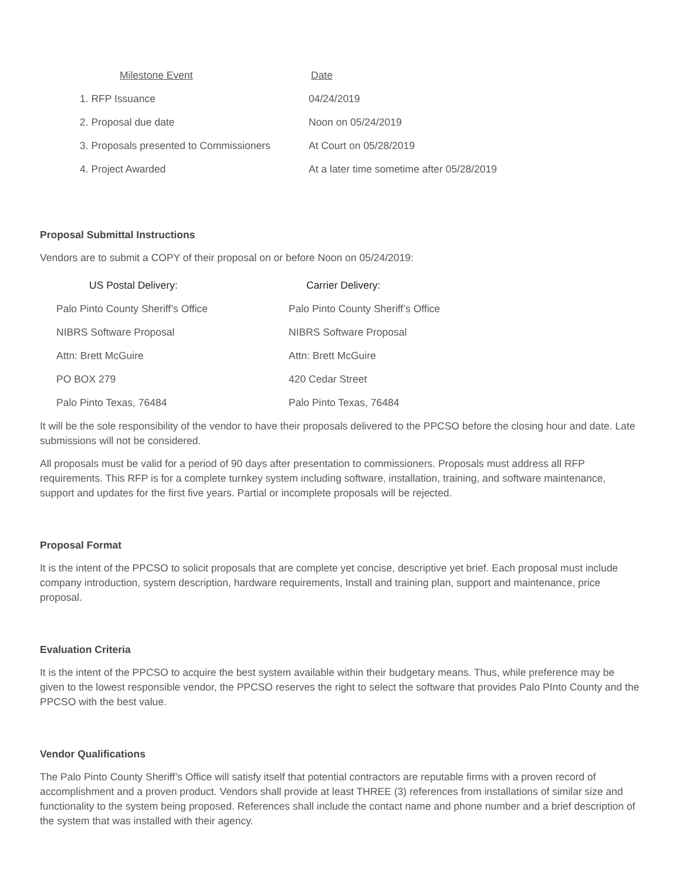| Milestone Event | Date |
| --- | --- |
| 1. RFP Issuance | 04/24/2019 |
| 2. Proposal due date | Noon on 05/24/2019 |
| 3. Proposals presented to Commissioners | At Court on 05/28/2019 |
| 4. Project Awarded | At a later time sometime after 05/28/2019 |
Proposal Submittal Instructions
Vendors are to submit a COPY of their proposal on or before Noon on 05/24/2019:
| US Postal Delivery: | Carrier Delivery : |
| --- | --- |
| Palo Pinto County Sheriff’s Office | Palo Pinto County Sheriff’s Office |
| NIBRS Software Proposal | NIBRS Software Proposal |
| Attn: Brett McGuire | Attn: Brett McGuire |
| PO BOX 279 | 420 Cedar Street |
| Palo Pinto Texas, 76484 | Palo Pinto Texas, 76484 |
It will be the sole responsibility of the vendor to have their proposals delivered to the PPCSO before the closing hour and date. Late submissions will not be considered.
All proposals must be valid for a period of 90 days after presentation to commissioners. Proposals must address all RFP requirements. This RFP is for a complete turnkey system including software, installation, training, and software maintenance, support and updates for the first five years. Partial or incomplete proposals will be rejected.
Proposal Format
It is the intent of the PPCSO to solicit proposals that are complete yet concise, descriptive yet brief. Each proposal must include company introduction, system description, hardware requirements, Install and training plan, support and maintenance, price proposal.
Evaluation Criteria
It is the intent of the PPCSO to acquire the best system available within their budgetary means. Thus, while preference may be given to the lowest responsible vendor, the PPCSO reserves the right to select the software that provides Palo PInto County and the PPCSO with the best value.
Vendor Qualifications
The Palo Pinto County Sheriff’s Office will satisfy itself that potential contractors are reputable firms with a proven record of accomplishment and a proven product. Vendors shall provide at least THREE (3) references from installations of similar size and functionality to the system being proposed. References shall include the contact name and phone number and a brief description of the system that was installed with their agency.